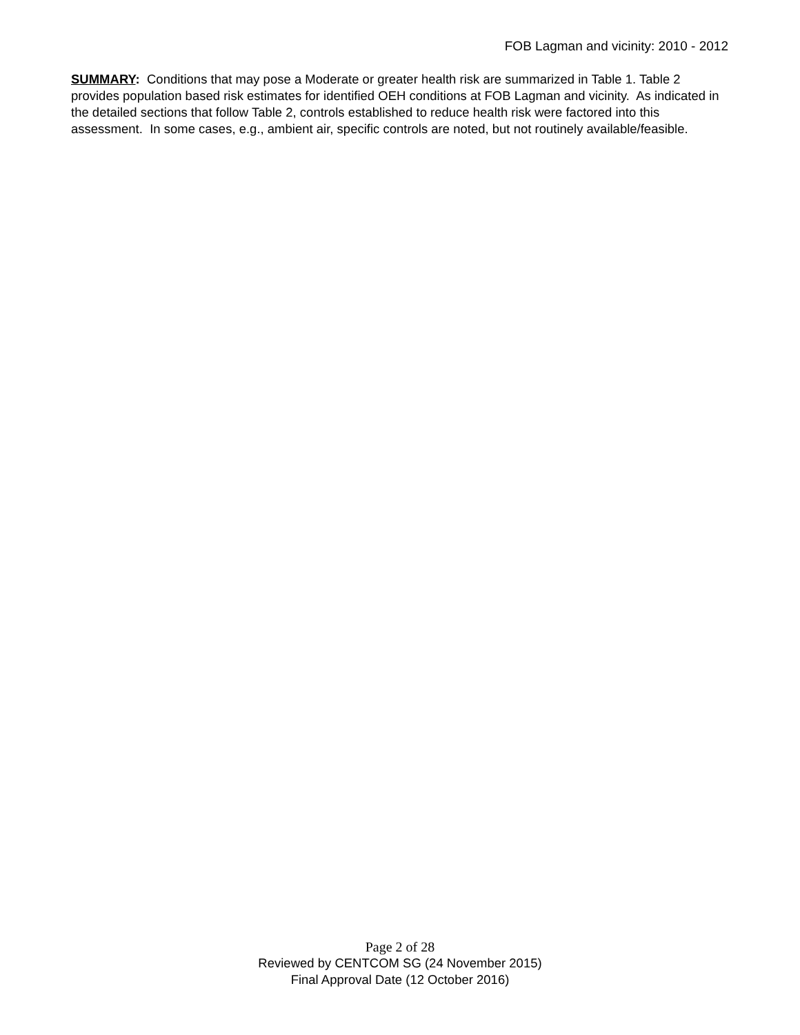FOB Lagman and vicinity: 2010 - 2012
SUMMARY: Conditions that may pose a Moderate or greater health risk are summarized in Table 1. Table 2 provides population based risk estimates for identified OEH conditions at FOB Lagman and vicinity. As indicated in the detailed sections that follow Table 2, controls established to reduce health risk were factored into this assessment. In some cases, e.g., ambient air, specific controls are noted, but not routinely available/feasible.
Page 2 of 28
Reviewed by CENTCOM SG (24 November 2015)
Final Approval Date (12 October 2016)